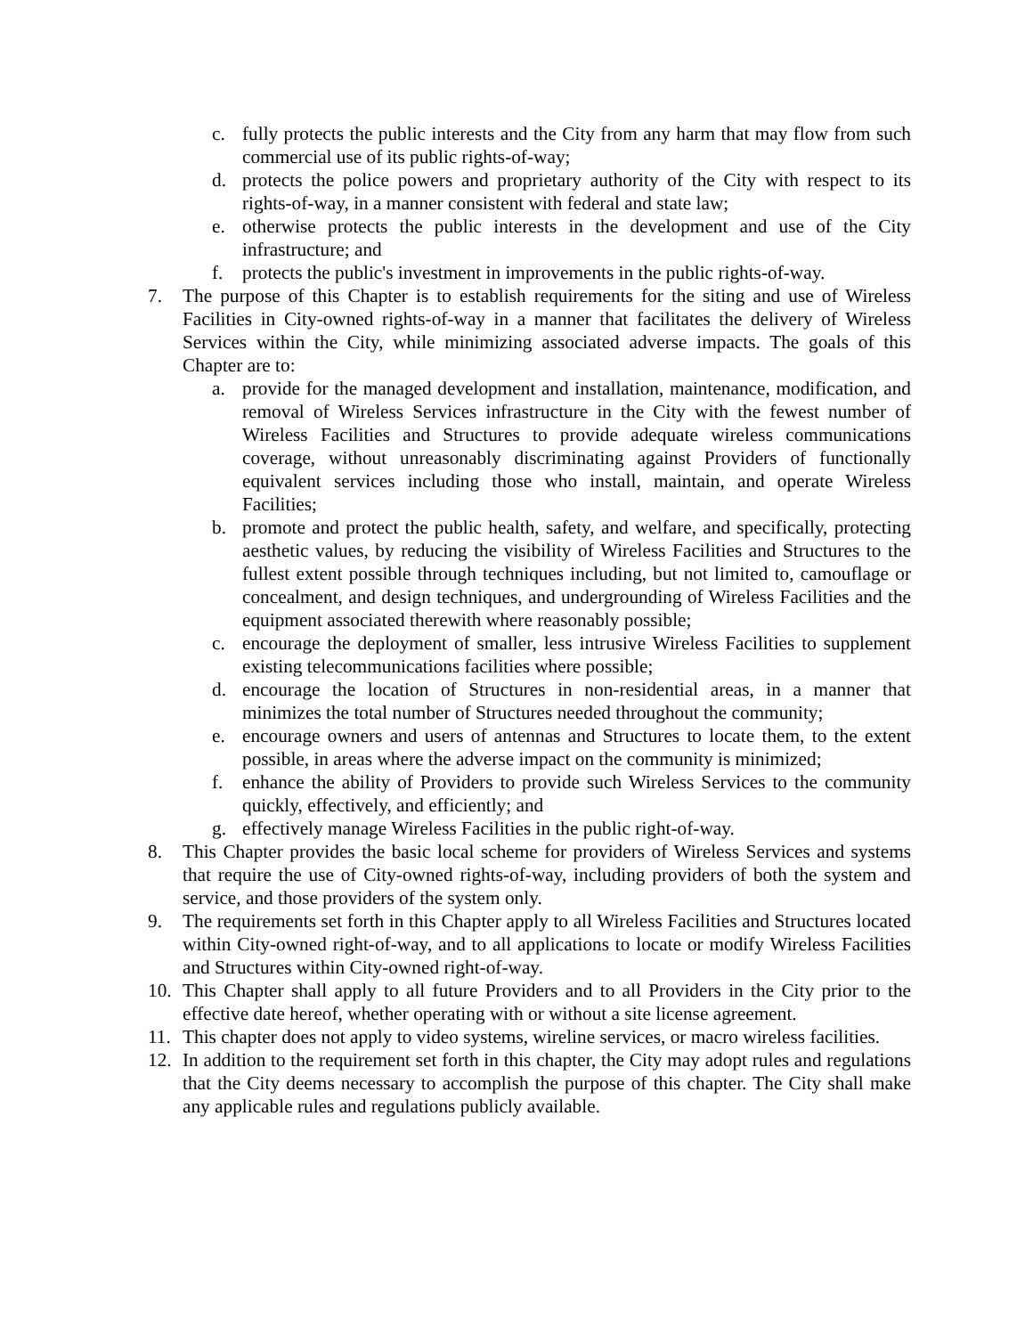c. fully protects the public interests and the City from any harm that may flow from such commercial use of its public rights-of-way;
d. protects the police powers and proprietary authority of the City with respect to its rights-of-way, in a manner consistent with federal and state law;
e. otherwise protects the public interests in the development and use of the City infrastructure; and
f. protects the public's investment in improvements in the public rights-of-way.
7. The purpose of this Chapter is to establish requirements for the siting and use of Wireless Facilities in City-owned rights-of-way in a manner that facilitates the delivery of Wireless Services within the City, while minimizing associated adverse impacts. The goals of this Chapter are to:
a. provide for the managed development and installation, maintenance, modification, and removal of Wireless Services infrastructure in the City with the fewest number of Wireless Facilities and Structures to provide adequate wireless communications coverage, without unreasonably discriminating against Providers of functionally equivalent services including those who install, maintain, and operate Wireless Facilities;
b. promote and protect the public health, safety, and welfare, and specifically, protecting aesthetic values, by reducing the visibility of Wireless Facilities and Structures to the fullest extent possible through techniques including, but not limited to, camouflage or concealment, and design techniques, and undergrounding of Wireless Facilities and the equipment associated therewith where reasonably possible;
c. encourage the deployment of smaller, less intrusive Wireless Facilities to supplement existing telecommunications facilities where possible;
d. encourage the location of Structures in non-residential areas, in a manner that minimizes the total number of Structures needed throughout the community;
e. encourage owners and users of antennas and Structures to locate them, to the extent possible, in areas where the adverse impact on the community is minimized;
f. enhance the ability of Providers to provide such Wireless Services to the community quickly, effectively, and efficiently; and
g. effectively manage Wireless Facilities in the public right-of-way.
8. This Chapter provides the basic local scheme for providers of Wireless Services and systems that require the use of City-owned rights-of-way, including providers of both the system and service, and those providers of the system only.
9. The requirements set forth in this Chapter apply to all Wireless Facilities and Structures located within City-owned right-of-way, and to all applications to locate or modify Wireless Facilities and Structures within City-owned right-of-way.
10. This Chapter shall apply to all future Providers and to all Providers in the City prior to the effective date hereof, whether operating with or without a site license agreement.
11. This chapter does not apply to video systems, wireline services, or macro wireless facilities.
12. In addition to the requirement set forth in this chapter, the City may adopt rules and regulations that the City deems necessary to accomplish the purpose of this chapter. The City shall make any applicable rules and regulations publicly available.